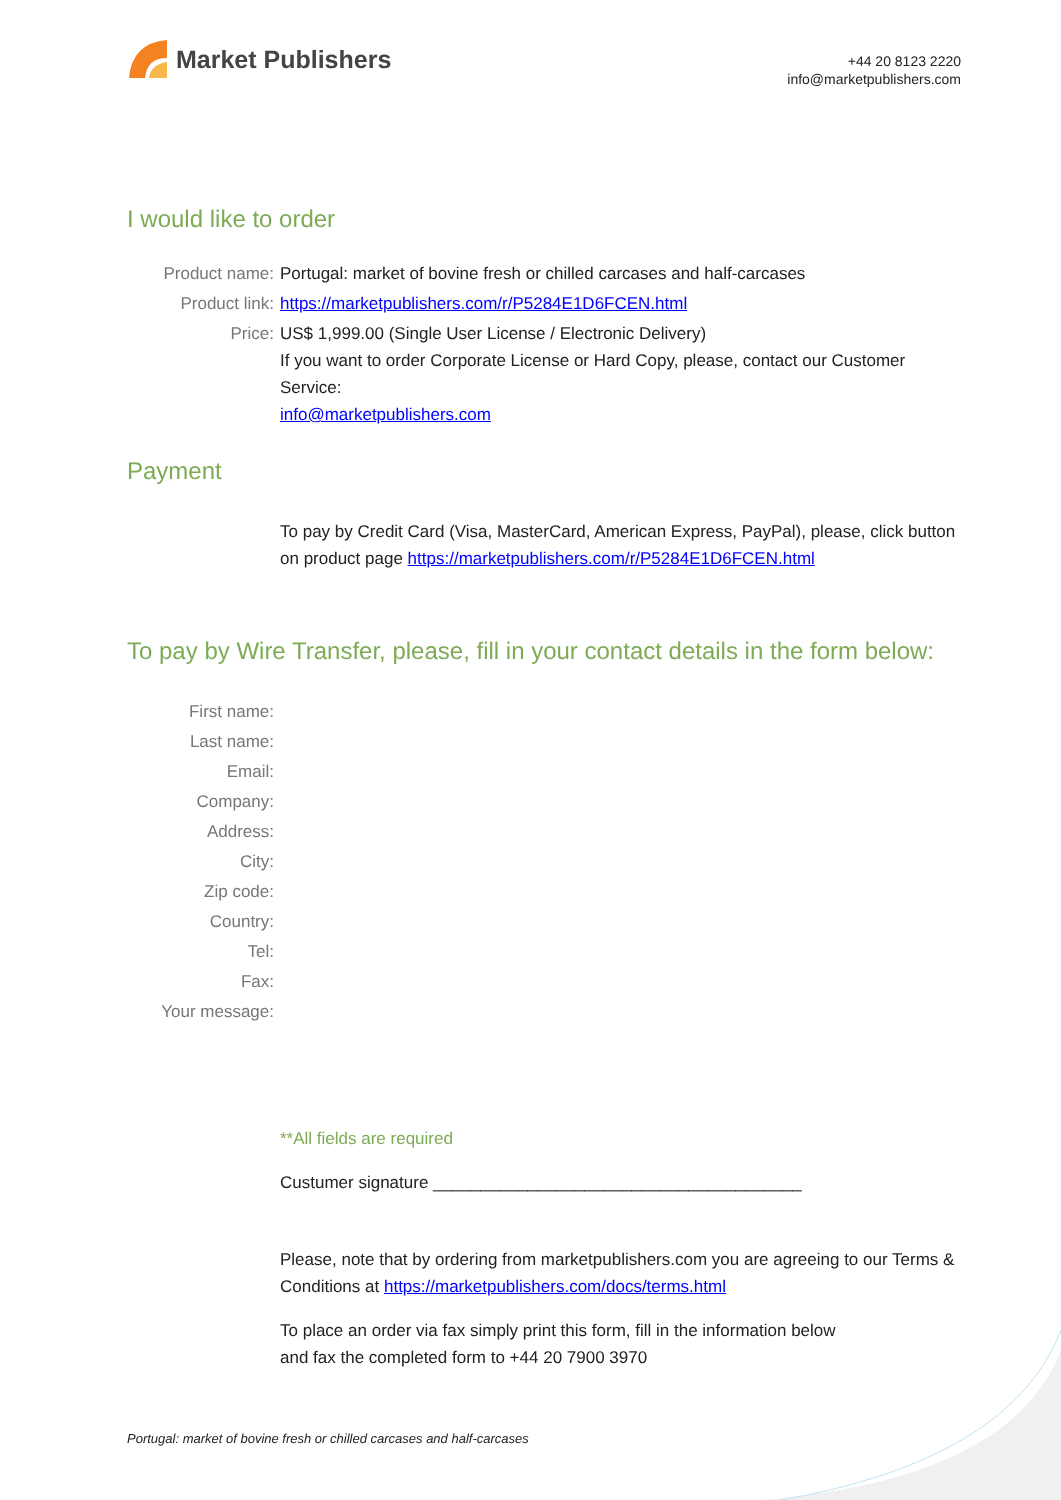Market Publishers
+44 20 8123 2220
info@marketpublishers.com
I would like to order
Product name: Portugal: market of bovine fresh or chilled carcases and half-carcases
Product link: https://marketpublishers.com/r/P5284E1D6FCEN.html
Price: US$ 1,999.00 (Single User License / Electronic Delivery)
If you want to order Corporate License or Hard Copy, please, contact our Customer Service:
info@marketpublishers.com
Payment
To pay by Credit Card (Visa, MasterCard, American Express, PayPal), please, click button on product page https://marketpublishers.com/r/P5284E1D6FCEN.html
To pay by Wire Transfer, please, fill in your contact details in the form below:
First name:
Last name:
Email:
Company:
Address:
City:
Zip code:
Country:
Tel:
Fax:
Your message:
**All fields are required
Custumer signature _______________________________________
Please, note that by ordering from marketpublishers.com you are agreeing to our Terms & Conditions at https://marketpublishers.com/docs/terms.html
To place an order via fax simply print this form, fill in the information below
and fax the completed form to +44 20 7900 3970
Portugal: market of bovine fresh or chilled carcases and half-carcases